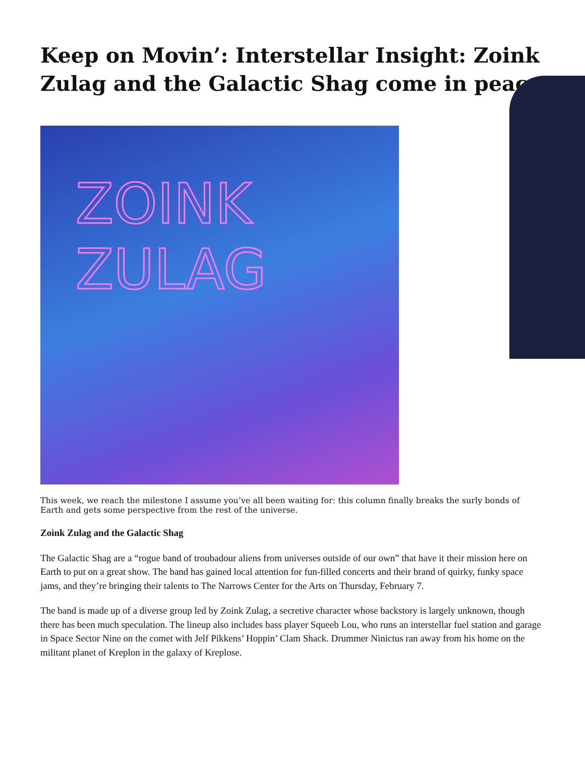Keep on Movin’: Interstellar Insight: Zoink Zulag and the Galactic Shag come in peace
ZOINK
ZULAG
This week, we reach the milestone I assume you’ve all been waiting for: this column finally breaks the surly bonds of Earth and gets some perspective from the rest of the universe.
Zoink Zulag and the Galactic Shag
The Galactic Shag are a “rogue band of troubadour aliens from universes outside of our own” that have it their mission here on Earth to put on a great show. The band has gained local attention for fun-filled concerts and their brand of quirky, funky space jams, and they’re bringing their talents to The Narrows Center for the Arts on Thursday, February 7.
The band is made up of a diverse group led by Zoink Zulag, a secretive character whose backstory is largely unknown, though there has been much speculation. The lineup also includes bass player Squeeb Lou, who runs an interstellar fuel station and garage in Space Sector Nine on the comet with Jelf Pikkens’ Hoppin’ Clam Shack. Drummer Ninictus ran away from his home on the militant planet of Kreplon in the galaxy of Kreplose.